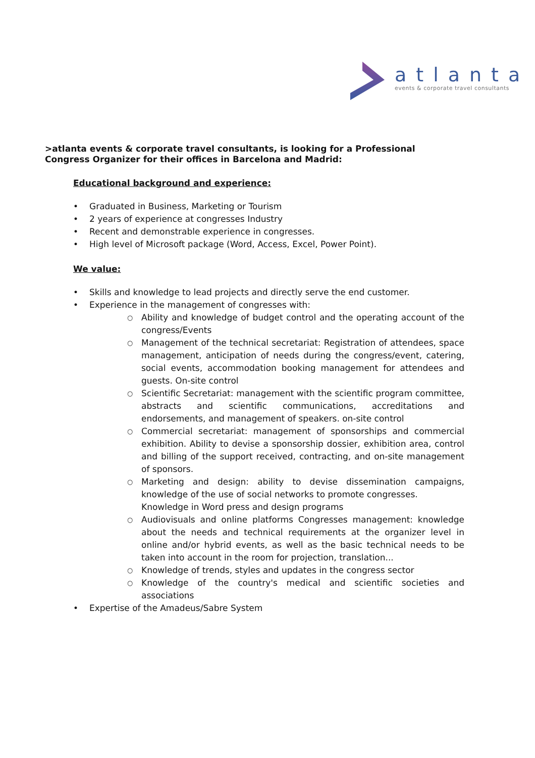atlanta
events & corporate travel consultants
>atlanta events & corporate travel consultants, is looking for a Professional
Congress Organizer for their offices in Barcelona and Madrid:
Educational background and experience:
• Graduated in Business, Marketing or Tourism
• 2 years of experience at congresses Industry
• Recent and demonstrable experience in congresses.
• High level of Microsoft package (Word, Access, Excel, Power Point).
We value:
• Skills and knowledge to lead projects and directly serve the end customer.
• Experience in the management of congresses with:
○ Ability and knowledge of budget control and the operating account of the congress/Events
○ Management of the technical secretariat: Registration of attendees, space management, anticipation of needs during the congress/event, catering, social events, accommodation booking management for attendees and guests. On-site control
○ Scientific Secretariat: management with the scientific program committee, abstracts and scientific communications, accreditations and endorsements, and management of speakers. on-site control
○ Commercial secretariat: management of sponsorships and commercial exhibition. Ability to devise a sponsorship dossier, exhibition area, control and billing of the support received, contracting, and on-site management of sponsors.
○ Marketing and design: ability to devise dissemination campaigns, knowledge of the use of social networks to promote congresses.
Knowledge in Word press and design programs
○ Audiovisuals and online platforms Congresses management: knowledge about the needs and technical requirements at the organizer level in online and/or hybrid events, as well as the basic technical needs to be taken into account in the room for projection, translation...
○ Knowledge of trends, styles and updates in the congress sector
○ Knowledge of the country's medical and scientific societies and associations
• Expertise of the Amadeus/Sabre System